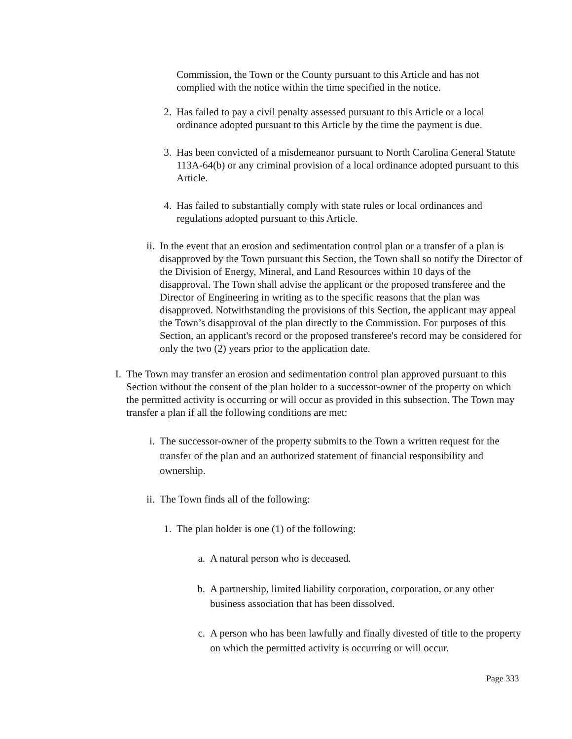Commission, the Town or the County pursuant to this Article and has not complied with the notice within the time specified in the notice.
2. Has failed to pay a civil penalty assessed pursuant to this Article or a local ordinance adopted pursuant to this Article by the time the payment is due.
3. Has been convicted of a misdemeanor pursuant to North Carolina General Statute 113A-64(b) or any criminal provision of a local ordinance adopted pursuant to this Article.
4. Has failed to substantially comply with state rules or local ordinances and regulations adopted pursuant to this Article.
ii. In the event that an erosion and sedimentation control plan or a transfer of a plan is disapproved by the Town pursuant this Section, the Town shall so notify the Director of the Division of Energy, Mineral, and Land Resources within 10 days of the disapproval. The Town shall advise the applicant or the proposed transferee and the Director of Engineering in writing as to the specific reasons that the plan was disapproved. Notwithstanding the provisions of this Section, the applicant may appeal the Town’s disapproval of the plan directly to the Commission. For purposes of this Section, an applicant's record or the proposed transferee's record may be considered for only the two (2) years prior to the application date.
I. The Town may transfer an erosion and sedimentation control plan approved pursuant to this Section without the consent of the plan holder to a successor-owner of the property on which the permitted activity is occurring or will occur as provided in this subsection. The Town may transfer a plan if all the following conditions are met:
i. The successor-owner of the property submits to the Town a written request for the transfer of the plan and an authorized statement of financial responsibility and ownership.
ii. The Town finds all of the following:
1. The plan holder is one (1) of the following:
a. A natural person who is deceased.
b. A partnership, limited liability corporation, corporation, or any other business association that has been dissolved.
c. A person who has been lawfully and finally divested of title to the property on which the permitted activity is occurring or will occur.
Page 333